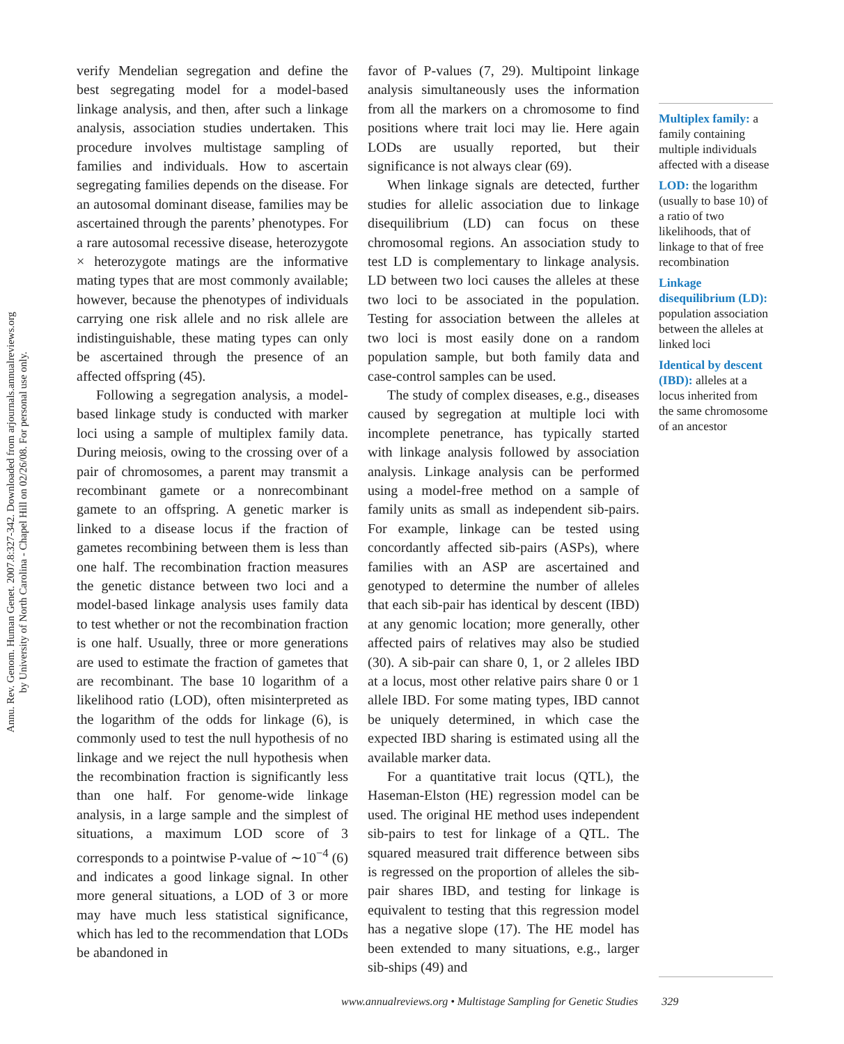Annu. Rev. Genom. Human Genet. 2007.8:327-342. Downloaded from arjournals.annualreviews.org
by University of North Carolina - Chapel Hill on 02/26/08. For personal use only.
verify Mendelian segregation and define the best segregating model for a model-based linkage analysis, and then, after such a linkage analysis, association studies undertaken. This procedure involves multistage sampling of families and individuals. How to ascertain segregating families depends on the disease. For an autosomal dominant disease, families may be ascertained through the parents’ phenotypes. For a rare autosomal recessive disease, heterozygote × heterozygote matings are the informative mating types that are most commonly available; however, because the phenotypes of individuals carrying one risk allele and no risk allele are indistinguishable, these mating types can only be ascertained through the presence of an affected offspring (45).
Following a segregation analysis, a model-based linkage study is conducted with marker loci using a sample of multiplex family data. During meiosis, owing to the crossing over of a pair of chromosomes, a parent may transmit a recombinant gamete or a nonrecombinant gamete to an offspring. A genetic marker is linked to a disease locus if the fraction of gametes recombining between them is less than one half. The recombination fraction measures the genetic distance between two loci and a model-based linkage analysis uses family data to test whether or not the recombination fraction is one half. Usually, three or more generations are used to estimate the fraction of gametes that are recombinant. The base 10 logarithm of a likelihood ratio (LOD), often misinterpreted as the logarithm of the odds for linkage (6), is commonly used to test the null hypothesis of no linkage and we reject the null hypothesis when the recombination fraction is significantly less than one half. For genome-wide linkage analysis, in a large sample and the simplest of situations, a maximum LOD score of 3 corresponds to a pointwise P-value of ∼10<sup>−4</sup> (6) and indicates a good linkage signal. In other more general situations, a LOD of 3 or more may have much less statistical significance, which has led to the recommendation that LODs be abandoned in
favor of P-values (7, 29). Multipoint linkage analysis simultaneously uses the information from all the markers on a chromosome to find positions where trait loci may lie. Here again LODs are usually reported, but their significance is not always clear (69).
When linkage signals are detected, further studies for allelic association due to linkage disequilibrium (LD) can focus on these chromosomal regions. An association study to test LD is complementary to linkage analysis. LD between two loci causes the alleles at these two loci to be associated in the population. Testing for association between the alleles at two loci is most easily done on a random population sample, but both family data and case-control samples can be used.
The study of complex diseases, e.g., diseases caused by segregation at multiple loci with incomplete penetrance, has typically started with linkage analysis followed by association analysis. Linkage analysis can be performed using a model-free method on a sample of family units as small as independent sib-pairs. For example, linkage can be tested using concordantly affected sib-pairs (ASPs), where families with an ASP are ascertained and genotyped to determine the number of alleles that each sib-pair has identical by descent (IBD) at any genomic location; more generally, other affected pairs of relatives may also be studied (30). A sib-pair can share 0, 1, or 2 alleles IBD at a locus, most other relative pairs share 0 or 1 allele IBD. For some mating types, IBD cannot be uniquely determined, in which case the expected IBD sharing is estimated using all the available marker data.
For a quantitative trait locus (QTL), the Haseman-Elston (HE) regression model can be used. The original HE method uses independent sib-pairs to test for linkage of a QTL. The squared measured trait difference between sibs is regressed on the proportion of alleles the sib-pair shares IBD, and testing for linkage is equivalent to testing that this regression model has a negative slope (17). The HE model has been extended to many situations, e.g., larger sib-ships (49) and
Multiplex family: a family containing multiple individuals affected with a disease
LOD: the logarithm (usually to base 10) of a ratio of two likelihoods, that of linkage to that of free recombination
Linkage disequilibrium (LD): population association between the alleles at linked loci
Identical by descent (IBD): alleles at a locus inherited from the same chromosome of an ancestor
www.annualreviews.org • Multistage Sampling for Genetic Studies 329